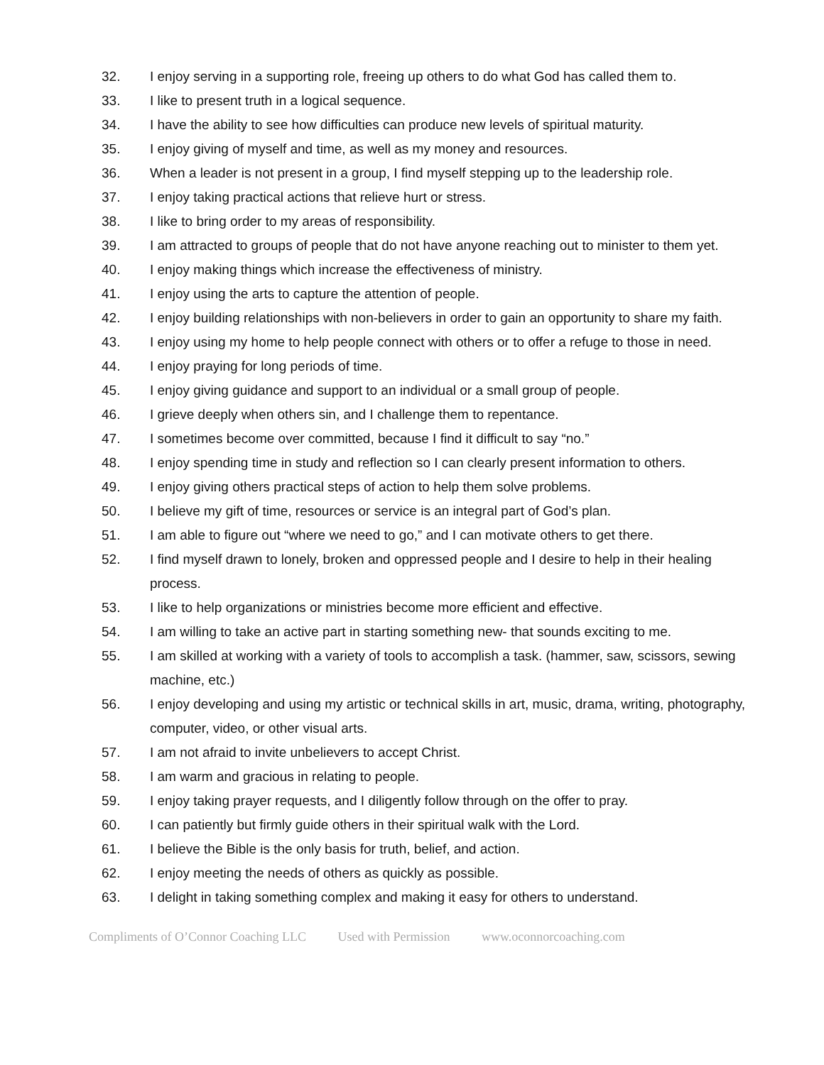32. I enjoy serving in a supporting role, freeing up others to do what God has called them to.
33. I like to present truth in a logical sequence.
34. I have the ability to see how difficulties can produce new levels of spiritual maturity.
35. I enjoy giving of myself and time, as well as my money and resources.
36. When a leader is not present in a group, I find myself stepping up to the leadership role.
37. I enjoy taking practical actions that relieve hurt or stress.
38. I like to bring order to my areas of responsibility.
39. I am attracted to groups of people that do not have anyone reaching out to minister to them yet.
40. I enjoy making things which increase the effectiveness of ministry.
41. I enjoy using the arts to capture the attention of people.
42. I enjoy building relationships with non-believers in order to gain an opportunity to share my faith.
43. I enjoy using my home to help people connect with others or to offer a refuge to those in need.
44. I enjoy praying for long periods of time.
45. I enjoy giving guidance and support to an individual or a small group of people.
46. I grieve deeply when others sin, and I challenge them to repentance.
47. I sometimes become over committed, because I find it difficult to say “no.”
48. I enjoy spending time in study and reflection so I can clearly present information to others.
49. I enjoy giving others practical steps of action to help them solve problems.
50. I believe my gift of time, resources or service is an integral part of God’s plan.
51. I am able to figure out “where we need to go,” and I can motivate others to get there.
52. I find myself drawn to lonely, broken and oppressed people and I desire to help in their healing process.
53. I like to help organizations or ministries become more efficient and effective.
54. I am willing to take an active part in starting something new- that sounds exciting to me.
55. I am skilled at working with a variety of tools to accomplish a task. (hammer, saw, scissors, sewing machine, etc.)
56. I enjoy developing and using my artistic or technical skills in art, music, drama, writing, photography, computer, video, or other visual arts.
57. I am not afraid to invite unbelievers to accept Christ.
58. I am warm and gracious in relating to people.
59. I enjoy taking prayer requests, and I diligently follow through on the offer to pray.
60. I can patiently but firmly guide others in their spiritual walk with the Lord.
61. I believe the Bible is the only basis for truth, belief, and action.
62. I enjoy meeting the needs of others as quickly as possible.
63. I delight in taking something complex and making it easy for others to understand.
Compliments of O’Connor Coaching LLC Used with Permission www.oconnorcoaching.com